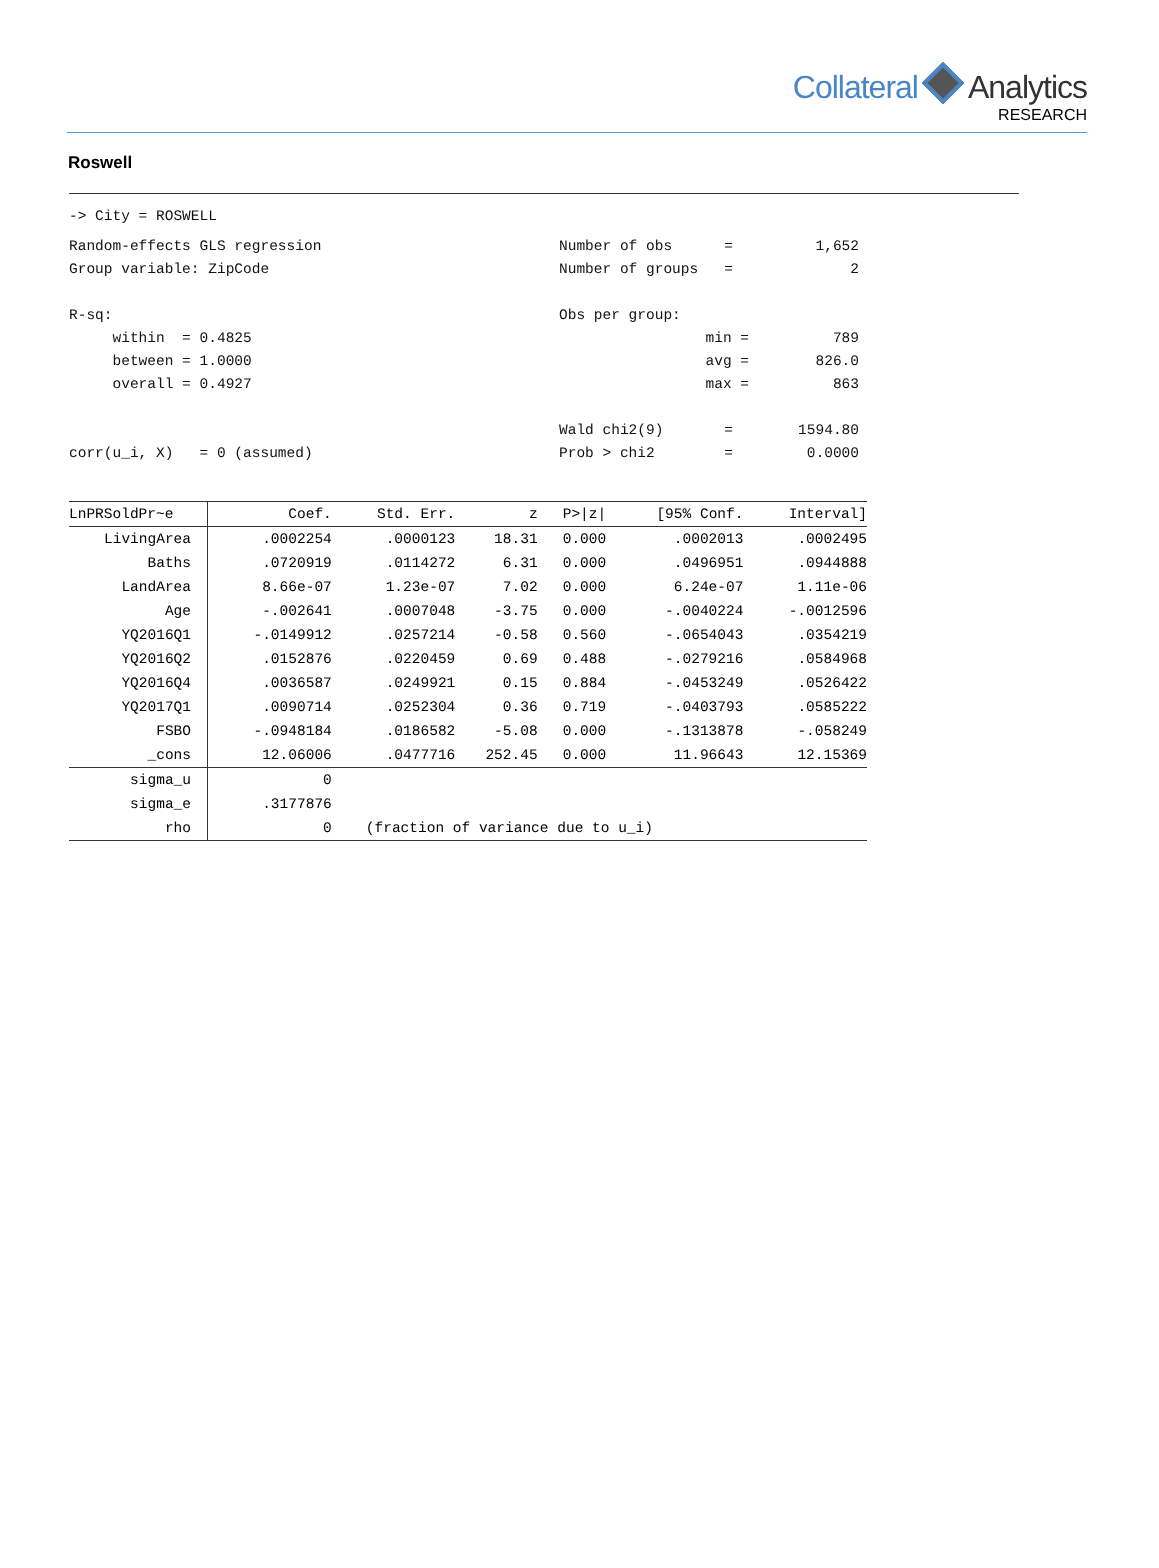Collateral Analytics
RESEARCH
Roswell
-> City = ROSWELL
Random-effects GLS regression
Number of obs =
1,652
Group variable: ZipCode
Number of groups =
2
R-sq:
Obs per group:
within = 0.4825
min =
789
between = 1.0000
avg =
826.0
overall = 0.4927
max =
863
Wald chi2(9) =
1594.80
corr(u_i, X) = 0 (assumed)
Prob > chi2 =
0.0000
| LnPRSoldPr~e | Coef. | Std. Err. | z | P>/z/ | [95% Conf. | Interval] |
| --- | --- | --- | --- | --- | --- | --- |
| LivingArea | .0002254 | .0000123 | 18.31 | 0.000 | .0002013 | .0002495 |
| Baths | .0720919 | .0114272 | 6.31 | 0.000 | .0496951 | .0944888 |
| LandArea | 8.66e-07 | 1.23e-07 | 7.02 | 0.000 | 6.24e-07 | 1.11e-06 |
| Age | -.002641 | .0007048 | -3.75 | 0.000 | -.0040224 | -.0012596 |
| YQ2016Q1 | -.0149912 | .0257214 | -0.58 | 0.560 | -.0654043 | .0354219 |
| YQ2016Q2 | .0152876 | .0220459 | 0.69 | 0.488 | -.0279216 | .0584968 |
| YQ2016Q4 | .0036587 | .0249921 | 0.15 | 0.884 | -.0453249 | .0526422 |
| YQ2017Q1 | .0090714 | .0252304 | 0.36 | 0.719 | -.0403793 | .0585222 |
| FSBO | -.0948184 | .0186582 | -5.08 | 0.000 | -.1313878 | -.058249 |
| _cons | 12.06006 | .0477716 | 252.45 | 0.000 | 11.96643 | 12.15369 |
| sigma_u | 0 | | | | | |
| sigma_e | .3177876 | | | | | |
| rho | 0 | (fraction of variance due to u_i) | | | | |